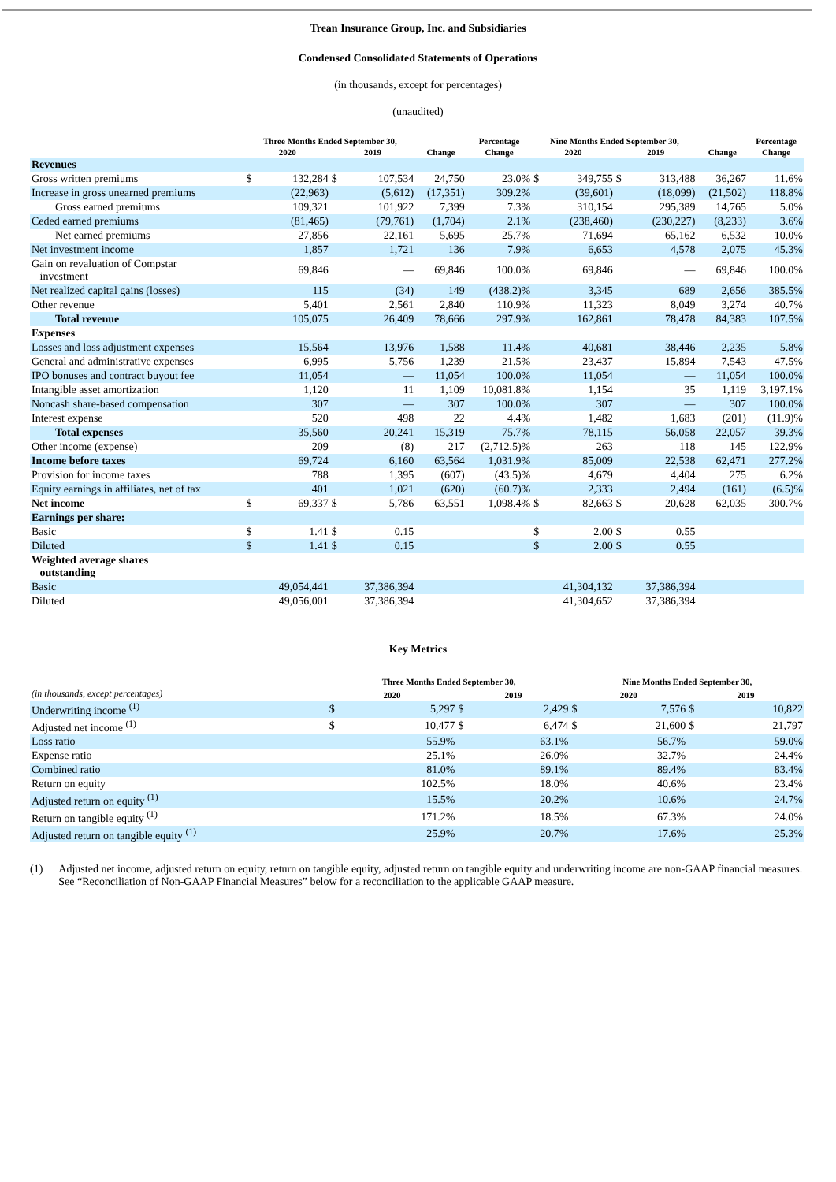Trean Insurance Group, Inc. and Subsidiaries
Condensed Consolidated Statements of Operations
(in thousands, except for percentages)
(unaudited)
| | Three Months Ended September 30, | | | | | Percentage | Nine Months Ended September 30, | | | | | Percentage |
| --- | --- | --- | --- | --- | --- | --- | --- | --- | --- | --- | --- | --- |
| | 2020 | | 2019 | | Change | Change | 2020 | | 2019 | | Change | Change |
| Revenues | | | | | | | | | | | | |
| Gross written premiums | $ | 132,284 | $ | 107,534 | 24,750 | 23.0% | $ | 349,755 | $ | 313,488 | 36,267 | 11.6% |
| Increase in gross unearned premiums | | (22,963) | | (5,612) | (17,351) | 309.2% | | (39,601) | | (18,099) | (21,502) | 118.8% |
| Gross earned premiums | | 109,321 | | 101,922 | 7,399 | 7.3% | | 310,154 | | 295,389 | 14,765 | 5.0% |
| Ceded earned premiums | | (81,465) | | (79,761) | (1,704) | 2.1% | | (238,460) | | (230,227) | (8,233) | 3.6% |
| Net earned premiums | | 27,856 | | 22,161 | 5,695 | 25.7% | | 71,694 | | 65,162 | 6,532 | 10.0% |
| Net investment income | | 1,857 | | 1,721 | 136 | 7.9% | | 6,653 | | 4,578 | 2,075 | 45.3% |
| Gain on revaluation of Compstar investment | | 69,846 | | — | 69,846 | 100.0% | | 69,846 | | — | 69,846 | 100.0% |
| Net realized capital gains (losses) | | 115 | | (34) | 149 | (438.2)% | | 3,345 | | 689 | 2,656 | 385.5% |
| Other revenue | | 5,401 | | 2,561 | 2,840 | 110.9% | | 11,323 | | 8,049 | 3,274 | 40.7% |
| Total revenue | | 105,075 | | 26,409 | 78,666 | 297.9% | | 162,861 | | 78,478 | 84,383 | 107.5% |
| Expenses | | | | | | | | | | | | |
| Losses and loss adjustment expenses | | 15,564 | | 13,976 | 1,588 | 11.4% | | 40,681 | | 38,446 | 2,235 | 5.8% |
| General and administrative expenses | | 6,995 | | 5,756 | 1,239 | 21.5% | | 23,437 | | 15,894 | 7,543 | 47.5% |
| IPO bonuses and contract buyout fee | | 11,054 | | — | 11,054 | 100.0% | | 11,054 | | — | 11,054 | 100.0% |
| Intangible asset amortization | | 1,120 | | 11 | 1,109 | 10,081.8% | | 1,154 | | 35 | 1,119 | 3,197.1% |
| Noncash share-based compensation | | 307 | | — | 307 | 100.0% | | 307 | | — | 307 | 100.0% |
| Interest expense | | 520 | | 498 | 22 | 4.4% | | 1,482 | | 1,683 | (201) | (11.9)% |
| Total expenses | | 35,560 | | 20,241 | 15,319 | 75.7% | | 78,115 | | 56,058 | 22,057 | 39.3% |
| Other income (expense) | | 209 | | (8) | 217 | (2,712.5)% | | 263 | | 118 | 145 | 122.9% |
| Income before taxes | | 69,724 | | 6,160 | 63,564 | 1,031.9% | | 85,009 | | 22,538 | 62,471 | 277.2% |
| Provision for income taxes | | 788 | | 1,395 | (607) | (43.5)% | | 4,679 | | 4,404 | 275 | 6.2% |
| Equity earnings in affiliates, net of tax | | 401 | | 1,021 | (620) | (60.7)% | | 2,333 | | 2,494 | (161) | (6.5)% |
| Net income | $ | 69,337 | $ | 5,786 | 63,551 | 1,098.4% | $ | 82,663 | $ | 20,628 | 62,035 | 300.7% |
| Earnings per share: | | | | | | | | | | | | |
| Basic | $ | 1.41 | $ | 0.15 | | | $ | 2.00 | $ | 0.55 | | |
| Diluted | $ | 1.41 | $ | 0.15 | | | $ | 2.00 | $ | 0.55 | | |
| Weighted average shares outstanding | | | | | | | | | | | | |
| Basic | 49,054,441 | | 37,386,394 | | | | 41,304,132 | | 37,386,394 | | | |
| Diluted | 49,056,001 | | 37,386,394 | | | | 41,304,652 | | 37,386,394 | | | |
Key Metrics
| | Three Months Ended September 30, | | | | Nine Months Ended September 30, | | | |
| --- | --- | --- | --- | --- | --- | --- | --- | --- |
| (in thousands, except percentages) | 2020 | | 2019 | | 2020 | | 2019 | |
| Underwriting income <sup>(1)</sup> | $ | 5,297 | $ | 2,429 | $ | 7,576 | $ | 10,822 |
| Adjusted net income <sup>(1)</sup> | $ | 10,477 | $ | 6,474 | $ | 21,600 | $ | 21,797 |
| Loss ratio | | 55.9% | | 63.1% | | 56.7% | | 59.0% |
| Expense ratio | | 25.1% | | 26.0% | | 32.7% | | 24.4% |
| Combined ratio | | 81.0% | | 89.1% | | 89.4% | | 83.4% |
| Return on equity | | 102.5% | | 18.0% | | 40.6% | | 23.4% |
| Adjusted return on equity <sup>(1)</sup> | | 15.5% | | 20.2% | | 10.6% | | 24.7% |
| Return on tangible equity <sup>(1)</sup> | | 171.2% | | 18.5% | | 67.3% | | 24.0% |
| Adjusted return on tangible equity <sup>(1)</sup> | | 25.9% | | 20.7% | | 17.6% | | 25.3% |
(1) Adjusted net income, adjusted return on equity, return on tangible equity, adjusted return on tangible equity and underwriting income are non-GAAP financial measures. See “Reconciliation of Non-GAAP Financial Measures” below for a reconciliation to the applicable GAAP measure.